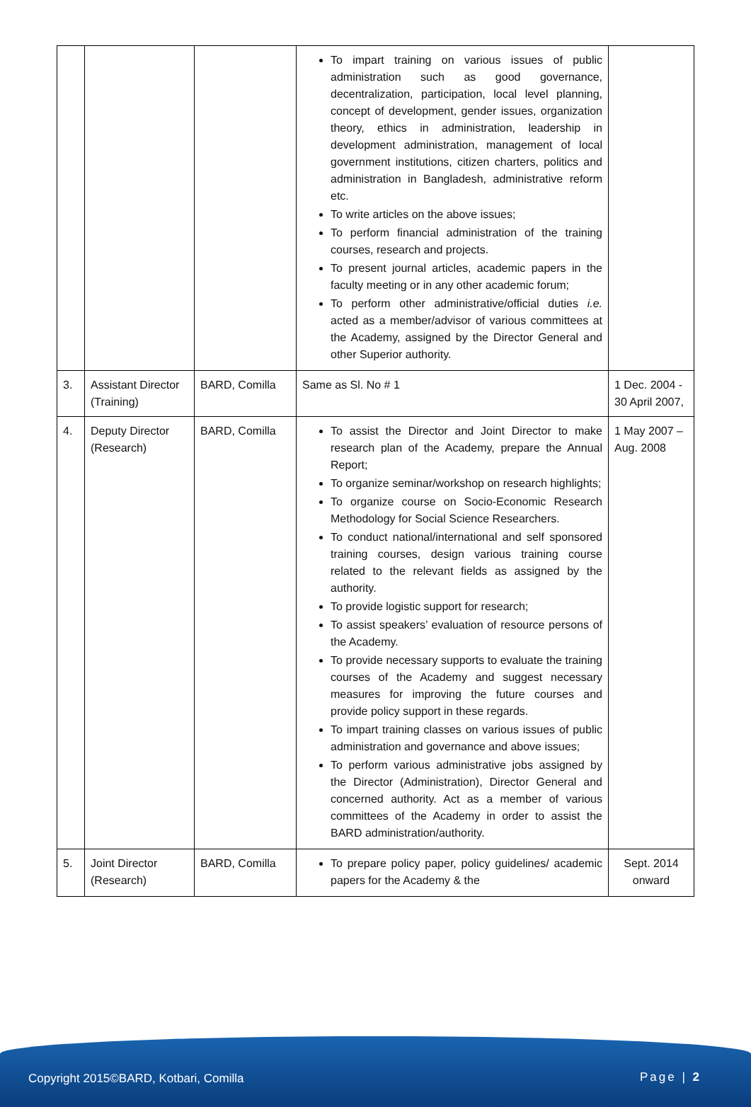| | | | To impart training on various issues of public administration such as good governance, decentralization, participation, local level planning, concept of development, gender issues, organization theory, ethics in administration, leadership in development administration, management of local government institutions, citizen charters, politics and administration in Bangladesh, administrative reform etc. To write articles on the above issues; To perform financial administration of the training courses, research and projects. To present journal articles, academic papers in the faculty meeting or in any other academic forum; To perform other administrative/official duties i.e. acted as a member/advisor of various committees at the Academy, assigned by the Director General and other Superior authority. | |
| 3. | Assistant Director (Training) | BARD, Comilla | Same as Sl. No # 1 | 1 Dec. 2004 - 30 April 2007, |
| 4. | Deputy Director (Research) | BARD, Comilla | To assist the Director and Joint Director to make research plan of the Academy, prepare the Annual Report; To organize seminar/workshop on research highlights; To organize course on Socio-Economic Research Methodology for Social Science Researchers. To conduct national/international and self sponsored training courses, design various training course related to the relevant fields as assigned by the authority. To provide logistic support for research; To assist speakers’ evaluation of resource persons of the Academy. To provide necessary supports to evaluate the training courses of the Academy and suggest necessary measures for improving the future courses and provide policy support in these regards. To impart training classes on various issues of public administration and governance and above issues; To perform various administrative jobs assigned by the Director (Administration), Director General and concerned authority. Act as a member of various committees of the Academy in order to assist the BARD administration/authority. | 1 May 2007 – Aug. 2008 |
| 5. | Joint Director (Research) | BARD, Comilla | To prepare policy paper, policy guidelines/ academic papers for the Academy & the | Sept. 2014 onward |
Copyright 2015©BARD, Kotbari, Comilla Page | 2